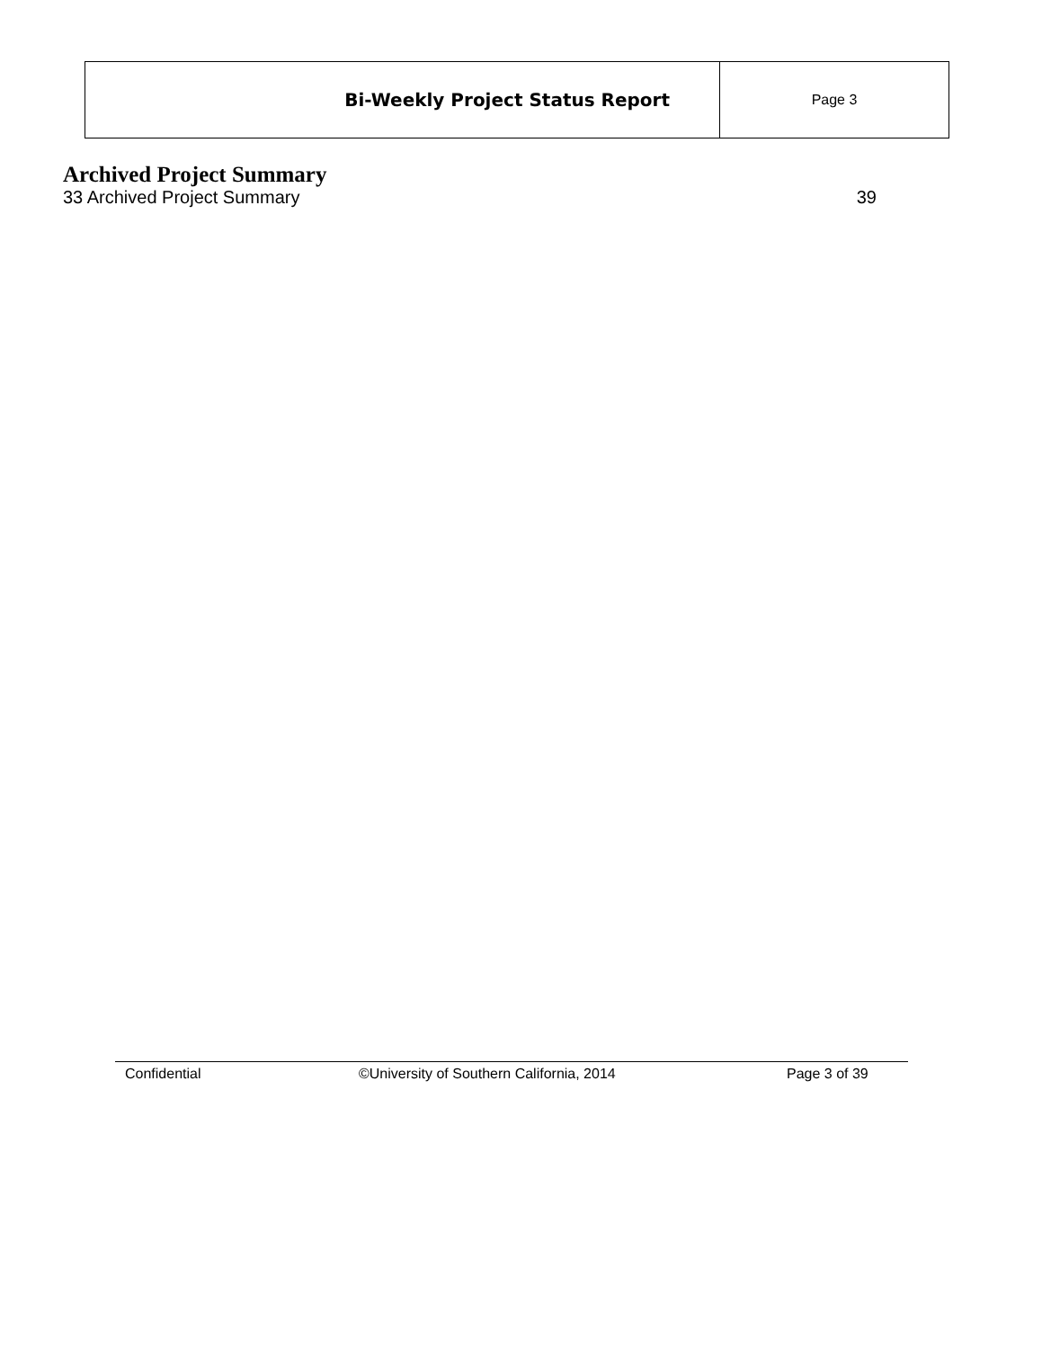| Bi-Weekly Project Status Report | Page 3 |
Archived Project Summary
33 Archived Project Summary 39
Confidential ©University of Southern California, 2014 Page 3 of 39